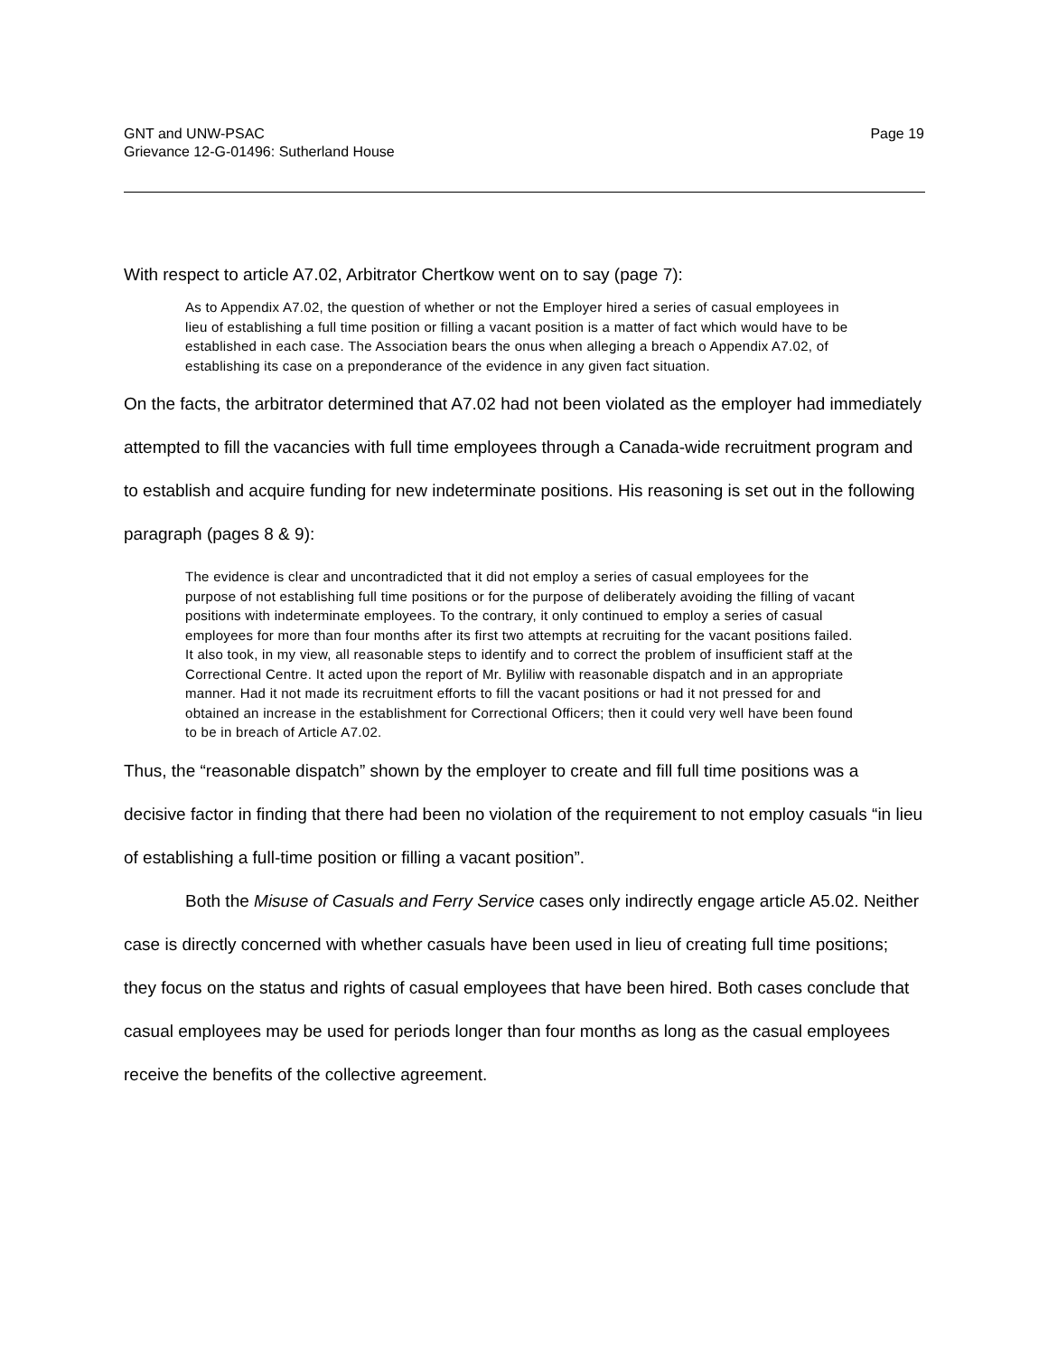GNT and UNW-PSAC
Grievance 12-G-01496: Sutherland House
Page 19
With respect to article A7.02, Arbitrator Chertkow went on to say (page 7):
As to Appendix A7.02, the question of whether or not the Employer hired a series of casual employees in lieu of establishing a full time position or filling a vacant position is a matter of fact which would have to be established in each case. The Association bears the onus when alleging a breach o Appendix A7.02, of establishing its case on a preponderance of the evidence in any given fact situation.
On the facts, the arbitrator determined that A7.02 had not been violated as the employer had immediately attempted to fill the vacancies with full time employees through a Canada-wide recruitment program and to establish and acquire funding for new indeterminate positions. His reasoning is set out in the following paragraph (pages 8 & 9):
The evidence is clear and uncontradicted that it did not employ a series of casual employees for the purpose of not establishing full time positions or for the purpose of deliberately avoiding the filling of vacant positions with indeterminate employees. To the contrary, it only continued to employ a series of casual employees for more than four months after its first two attempts at recruiting for the vacant positions failed. It also took, in my view, all reasonable steps to identify and to correct the problem of insufficient staff at the Correctional Centre. It acted upon the report of Mr. Byliliw with reasonable dispatch and in an appropriate manner. Had it not made its recruitment efforts to fill the vacant positions or had it not pressed for and obtained an increase in the establishment for Correctional Officers; then it could very well have been found to be in breach of Article A7.02.
Thus, the “reasonable dispatch” shown by the employer to create and fill full time positions was a decisive factor in finding that there had been no violation of the requirement to not employ casuals “in lieu of establishing a full-time position or filling a vacant position”.
Both the Misuse of Casuals and Ferry Service cases only indirectly engage article A5.02. Neither case is directly concerned with whether casuals have been used in lieu of creating full time positions; they focus on the status and rights of casual employees that have been hired. Both cases conclude that casual employees may be used for periods longer than four months as long as the casual employees receive the benefits of the collective agreement.